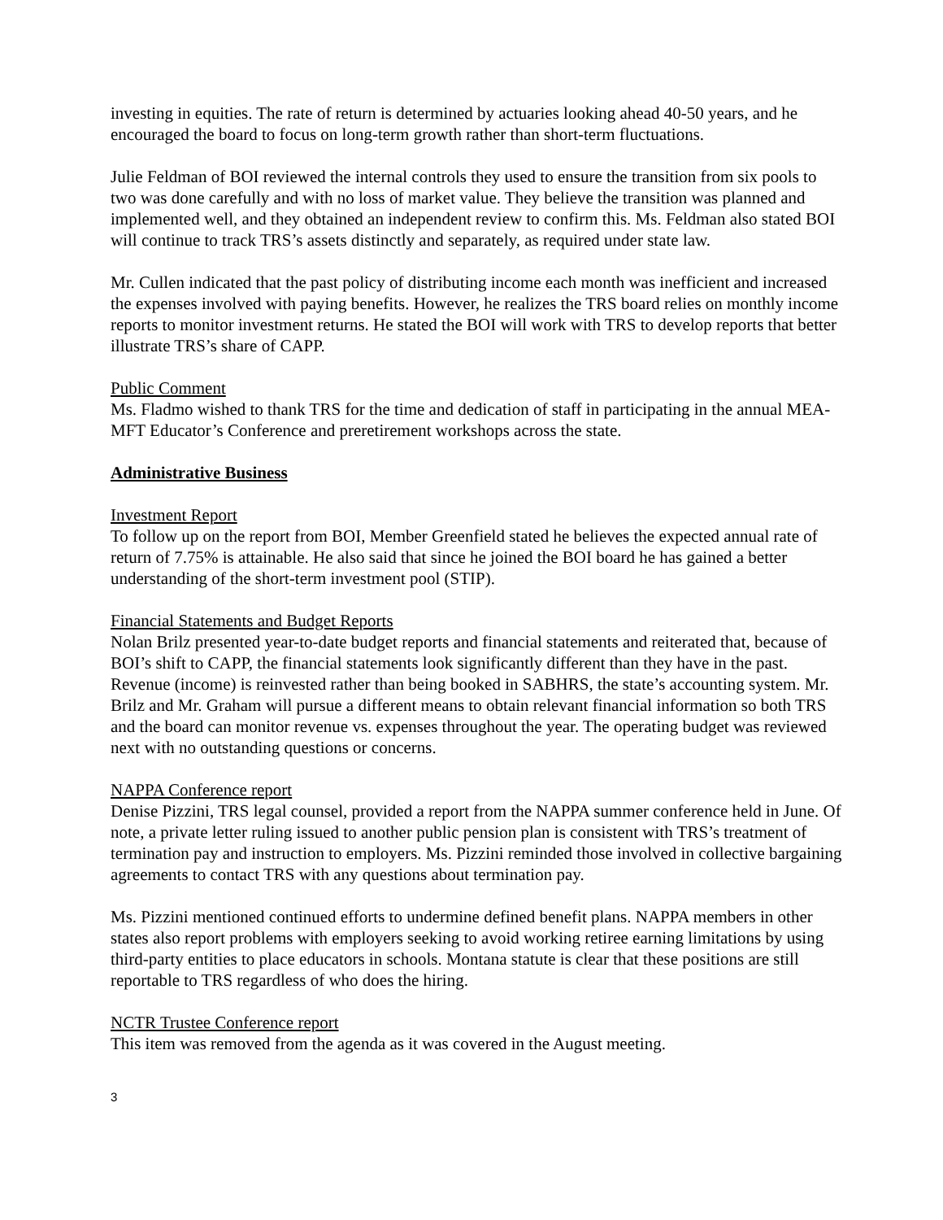investing in equities. The rate of return is determined by actuaries looking ahead 40-50 years, and he encouraged the board to focus on long-term growth rather than short-term fluctuations.
Julie Feldman of BOI reviewed the internal controls they used to ensure the transition from six pools to two was done carefully and with no loss of market value. They believe the transition was planned and implemented well, and they obtained an independent review to confirm this. Ms. Feldman also stated BOI will continue to track TRS’s assets distinctly and separately, as required under state law.
Mr. Cullen indicated that the past policy of distributing income each month was inefficient and increased the expenses involved with paying benefits. However, he realizes the TRS board relies on monthly income reports to monitor investment returns. He stated the BOI will work with TRS to develop reports that better illustrate TRS’s share of CAPP.
Public Comment
Ms. Fladmo wished to thank TRS for the time and dedication of staff in participating in the annual MEA-MFT Educator’s Conference and preretirement workshops across the state.
Administrative Business
Investment Report
To follow up on the report from BOI, Member Greenfield stated he believes the expected annual rate of return of 7.75% is attainable. He also said that since he joined the BOI board he has gained a better understanding of the short-term investment pool (STIP).
Financial Statements and Budget Reports
Nolan Brilz presented year-to-date budget reports and financial statements and reiterated that, because of BOI’s shift to CAPP, the financial statements look significantly different than they have in the past. Revenue (income) is reinvested rather than being booked in SABHRS, the state’s accounting system. Mr. Brilz and Mr. Graham will pursue a different means to obtain relevant financial information so both TRS and the board can monitor revenue vs. expenses throughout the year. The operating budget was reviewed next with no outstanding questions or concerns.
NAPPA Conference report
Denise Pizzini, TRS legal counsel, provided a report from the NAPPA summer conference held in June. Of note, a private letter ruling issued to another public pension plan is consistent with TRS’s treatment of termination pay and instruction to employers. Ms. Pizzini reminded those involved in collective bargaining agreements to contact TRS with any questions about termination pay.
Ms. Pizzini mentioned continued efforts to undermine defined benefit plans. NAPPA members in other states also report problems with employers seeking to avoid working retiree earning limitations by using third-party entities to place educators in schools. Montana statute is clear that these positions are still reportable to TRS regardless of who does the hiring.
NCTR Trustee Conference report
This item was removed from the agenda as it was covered in the August meeting.
3